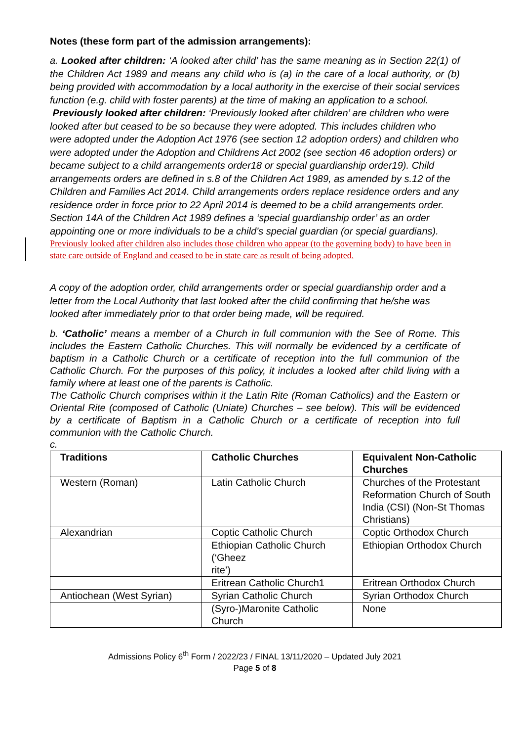Notes (these form part of the admission arrangements):
a. Looked after children: ‘A looked after child’ has the same meaning as in Section 22(1) of the Children Act 1989 and means any child who is (a) in the care of a local authority, or (b) being provided with accommodation by a local authority in the exercise of their social services function (e.g. child with foster parents) at the time of making an application to a school.
Previously looked after children: ‘Previously looked after children’ are children who were looked after but ceased to be so because they were adopted. This includes children who were adopted under the Adoption Act 1976 (see section 12 adoption orders) and children who were adopted under the Adoption and Childrens Act 2002 (see section 46 adoption orders) or became subject to a child arrangements order18 or special guardianship order19). Child arrangements orders are defined in s.8 of the Children Act 1989, as amended by s.12 of the Children and Families Act 2014. Child arrangements orders replace residence orders and any residence order in force prior to 22 April 2014 is deemed to be a child arrangements order. Section 14A of the Children Act 1989 defines a ‘special guardianship order’ as an order appointing one or more individuals to be a child’s special guardian (or special guardians).
Previously looked after children also includes those children who appear (to the governing body) to have been in state care outside of England and ceased to be in state care as result of being adopted.
A copy of the adoption order, child arrangements order or special guardianship order and a letter from the Local Authority that last looked after the child confirming that he/she was looked after immediately prior to that order being made, will be required.
b. ‘Catholic’ means a member of a Church in full communion with the See of Rome. This includes the Eastern Catholic Churches. This will normally be evidenced by a certificate of baptism in a Catholic Church or a certificate of reception into the full communion of the Catholic Church. For the purposes of this policy, it includes a looked after child living with a family where at least one of the parents is Catholic.
The Catholic Church comprises within it the Latin Rite (Roman Catholics) and the Eastern or Oriental Rite (composed of Catholic (Uniate) Churches – see below). This will be evidenced by a certificate of Baptism in a Catholic Church or a certificate of reception into full communion with the Catholic Church.
c.
| Traditions | Catholic Churches | Equivalent Non-Catholic Churches |
| --- | --- | --- |
| Western (Roman) | Latin Catholic Church | Churches of the Protestant Reformation Church of South India (CSI) (Non-St Thomas Christians) |
| Alexandrian | Coptic Catholic Church | Coptic Orthodox Church |
| | Ethiopian Catholic Church (‘Gheez rite’) | Ethiopian Orthodox Church |
| | Eritrean Catholic Church1 | Eritrean Orthodox Church |
| Antiochean (West Syrian) | Syrian Catholic Church | Syrian Orthodox Church |
| | (Syro-)Maronite Catholic Church | None |
Admissions Policy 6<sup>th</sup> Form / 2022/23 / FINAL 13/11/2020 – Updated July 2021
Page 5 of 8